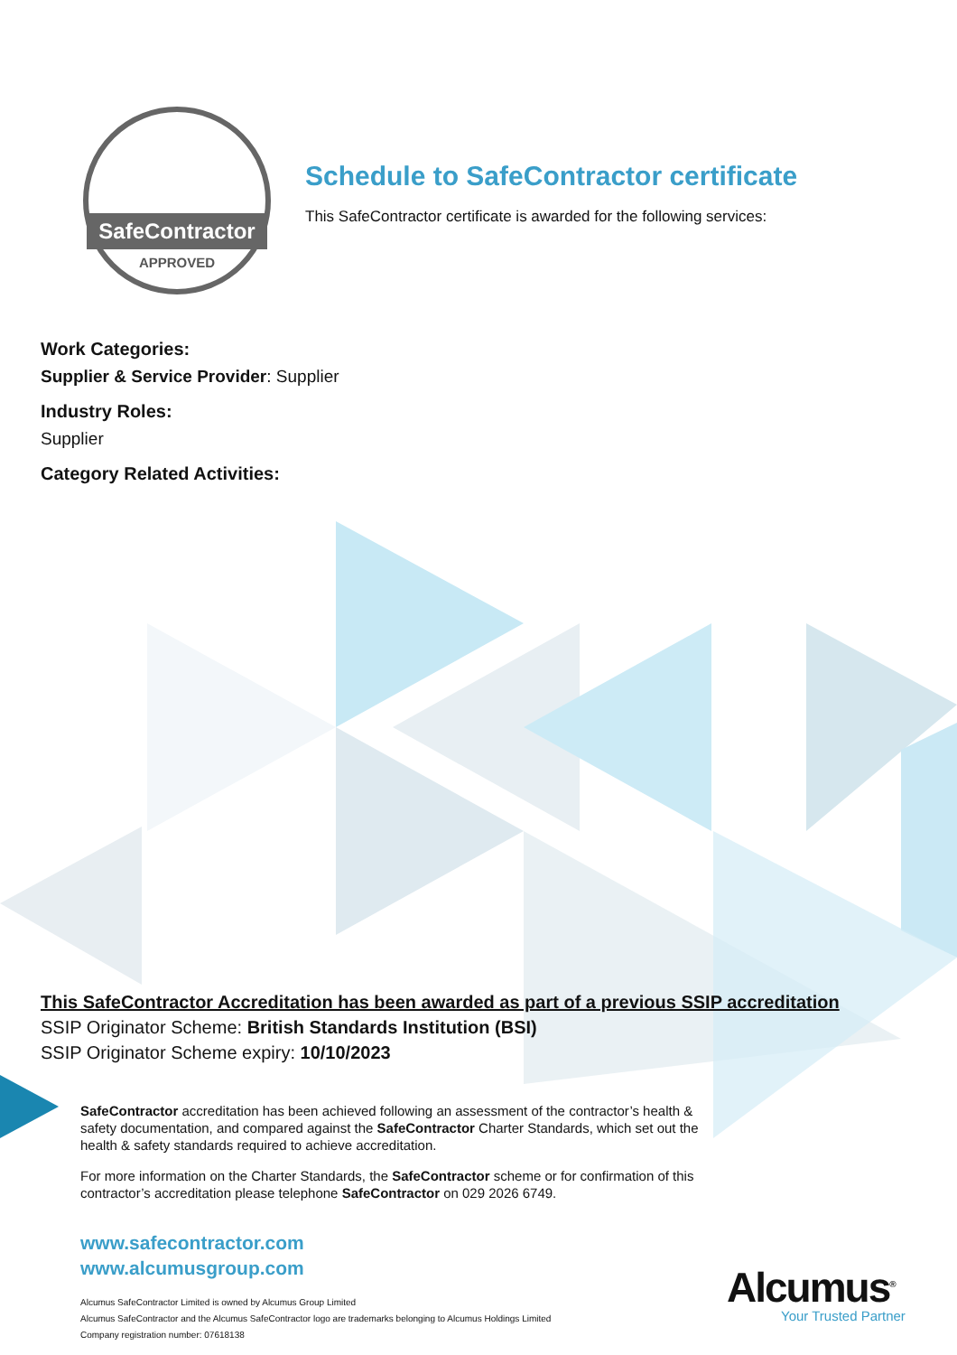SafeContractor
APPROVED
Schedule to SafeContractor certificate
This SafeContractor certificate is awarded for the following services:
Work Categories:
Supplier & Service Provider: Supplier
Industry Roles:
Supplier
Category Related Activities:
This SafeContractor Accreditation has been awarded as part of a previous SSIP accreditation
SSIP Originator Scheme: British Standards Institution (BSI)
SSIP Originator Scheme expiry: 10/10/2023
SafeContractor accreditation has been achieved following an assessment of the contractor’s health & safety documentation, and compared against the SafeContractor Charter Standards, which set out the health & safety standards required to achieve accreditation.
For more information on the Charter Standards, the SafeContractor scheme or for confirmation of this contractor’s accreditation please telephone SafeContractor on 029 2026 6749.
www.safecontractor.com
www.alcumusgroup.com
Alcumus SafeContractor Limited is owned by Alcumus Group Limited
Alcumus SafeContractor and the Alcumus SafeContractor logo are trademarks belonging to Alcumus Holdings Limited
Company registration number: 07618138
Alcumus<sup>®</sup>
Your Trusted Partner